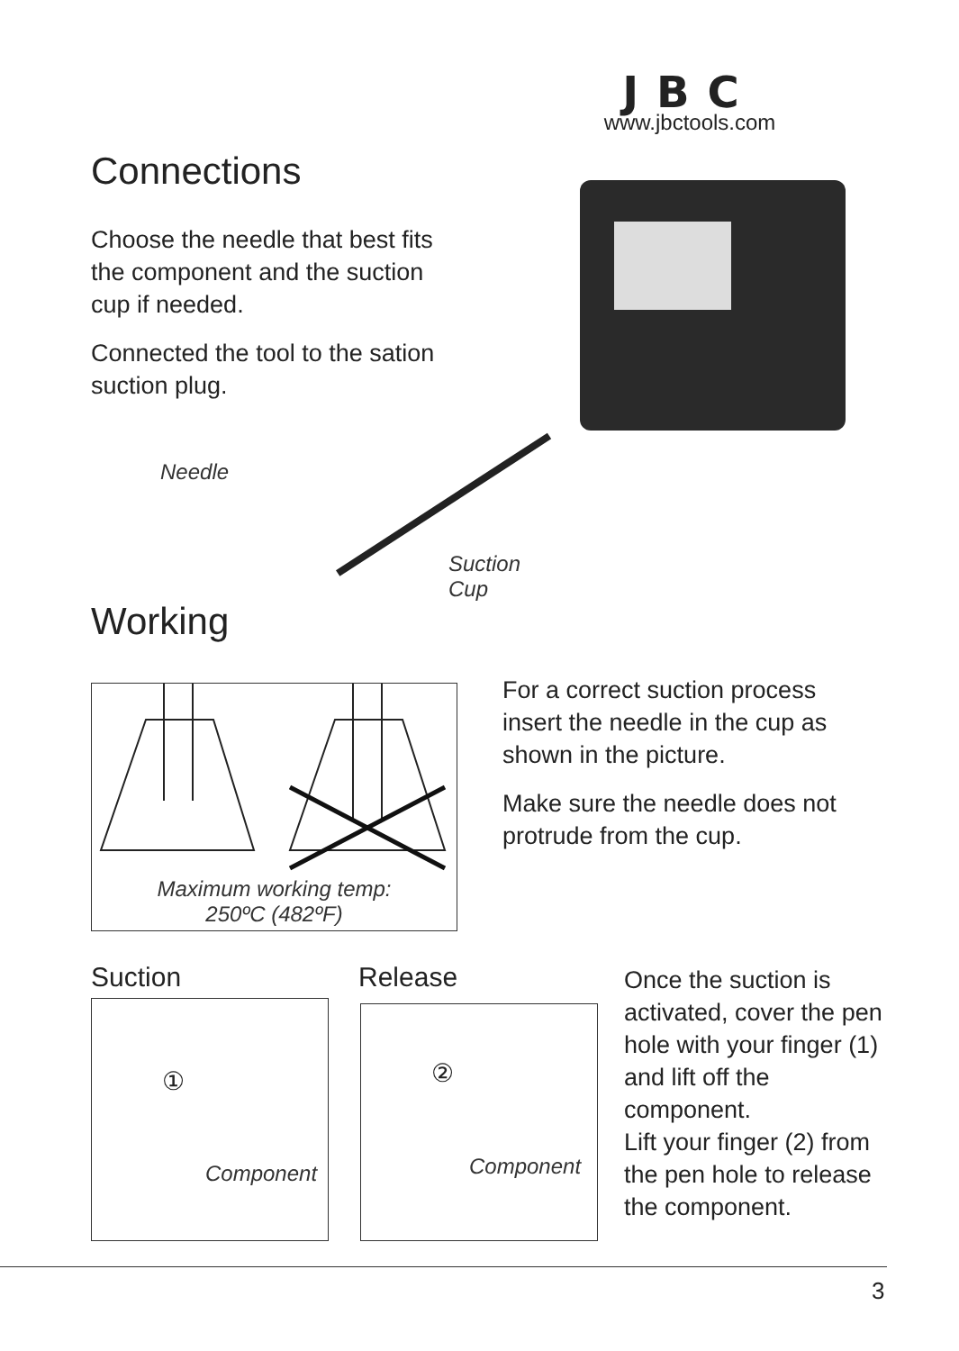JBC
www.jbctools.com
Connections
Choose the needle that best fits the component and the suction cup if needed.
Connected the tool to the sation suction plug.
Needle
Suction
Cup
Working
Maximum working temp:
250ºC (482ºF)
For a correct suction process insert the needle in the cup as shown in the picture.
Make sure the needle does not protrude from the cup.
Suction Release
①
Component
②
Component
Once the suction is activated, cover the pen hole with your finger (1) and lift off the component.
Lift your finger (2) from the pen hole to release the component.
3